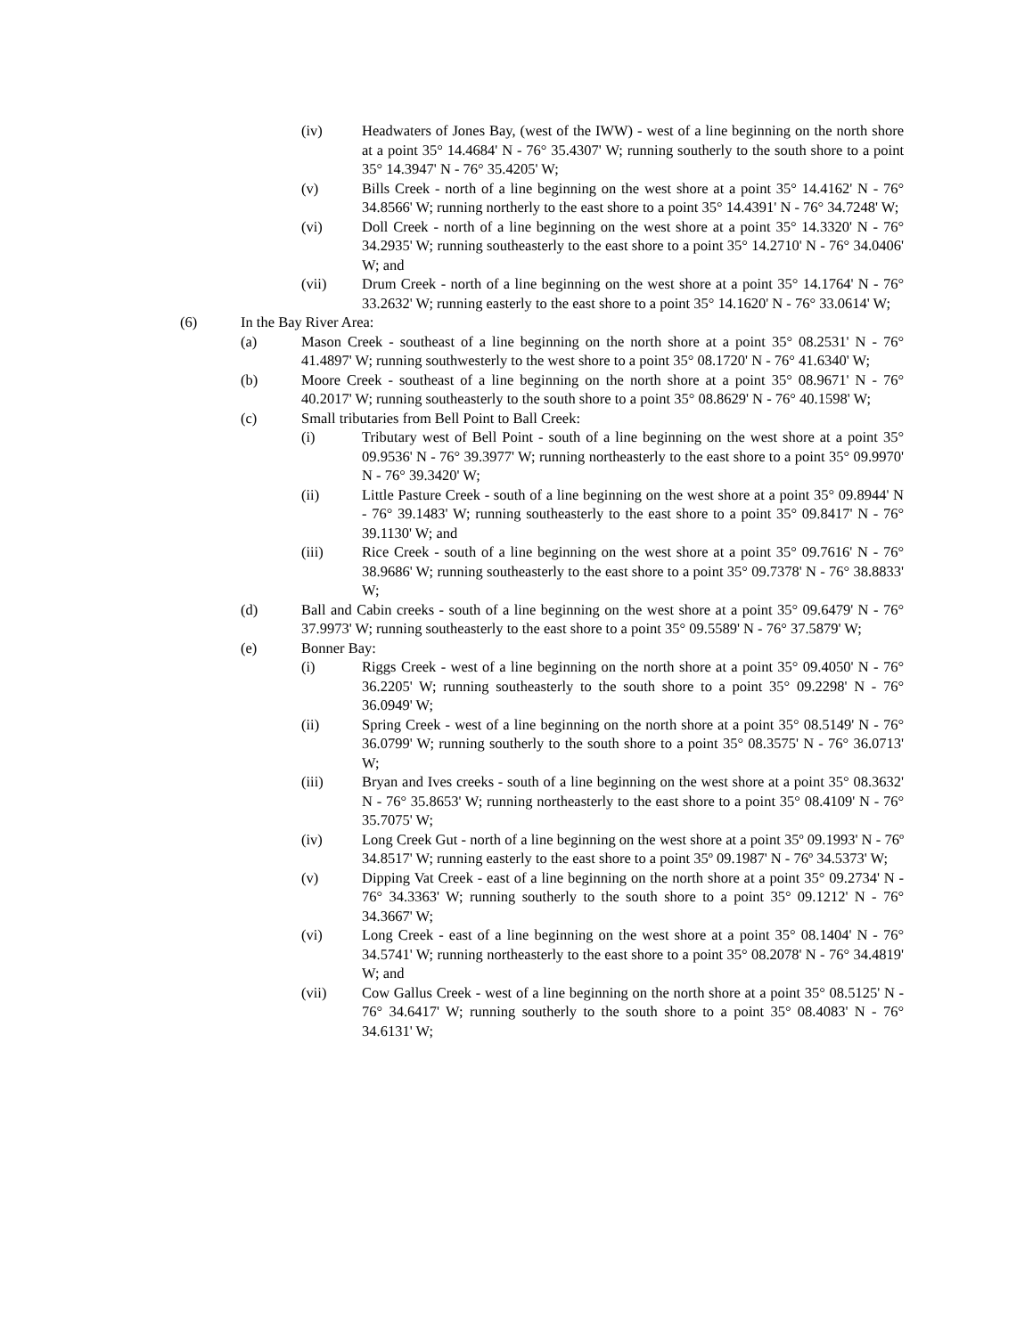(iv) Headwaters of Jones Bay, (west of the IWW) - west of a line beginning on the north shore at a point 35° 14.4684' N - 76° 35.4307' W; running southerly to the south shore to a point 35° 14.3947' N - 76° 35.4205' W;
(v) Bills Creek - north of a line beginning on the west shore at a point 35° 14.4162' N - 76° 34.8566' W; running northerly to the east shore to a point 35° 14.4391' N - 76° 34.7248' W;
(vi) Doll Creek - north of a line beginning on the west shore at a point 35° 14.3320' N - 76° 34.2935' W; running southeasterly to the east shore to a point 35° 14.2710' N - 76° 34.0406' W; and
(vii) Drum Creek - north of a line beginning on the west shore at a point 35° 14.1764' N - 76° 33.2632' W; running easterly to the east shore to a point 35° 14.1620' N - 76° 33.0614' W;
(6) In the Bay River Area:
(a) Mason Creek - southeast of a line beginning on the north shore at a point 35° 08.2531' N - 76° 41.4897' W; running southwesterly to the west shore to a point 35° 08.1720' N - 76° 41.6340' W;
(b) Moore Creek - southeast of a line beginning on the north shore at a point 35° 08.9671' N - 76° 40.2017' W; running southeasterly to the south shore to a point 35° 08.8629' N - 76° 40.1598' W;
(c) Small tributaries from Bell Point to Ball Creek:
(i) Tributary west of Bell Point - south of a line beginning on the west shore at a point 35° 09.9536' N - 76° 39.3977' W; running northeasterly to the east shore to a point 35° 09.9970' N - 76° 39.3420' W;
(ii) Little Pasture Creek - south of a line beginning on the west shore at a point 35° 09.8944' N - 76° 39.1483' W; running southeasterly to the east shore to a point 35° 09.8417' N - 76° 39.1130' W; and
(iii) Rice Creek - south of a line beginning on the west shore at a point 35° 09.7616' N - 76° 38.9686' W; running southeasterly to the east shore to a point 35° 09.7378' N - 76° 38.8833' W;
(d) Ball and Cabin creeks - south of a line beginning on the west shore at a point 35° 09.6479' N - 76° 37.9973' W; running southeasterly to the east shore to a point 35° 09.5589' N - 76° 37.5879' W;
(e) Bonner Bay:
(i) Riggs Creek - west of a line beginning on the north shore at a point 35° 09.4050' N - 76° 36.2205' W; running southeasterly to the south shore to a point 35° 09.2298' N - 76° 36.0949' W;
(ii) Spring Creek - west of a line beginning on the north shore at a point 35° 08.5149' N - 76° 36.0799' W; running southerly to the south shore to a point 35° 08.3575' N - 76° 36.0713' W;
(iii) Bryan and Ives creeks - south of a line beginning on the west shore at a point 35° 08.3632' N - 76° 35.8653' W; running northeasterly to the east shore to a point 35° 08.4109' N - 76° 35.7075' W;
(iv) Long Creek Gut - north of a line beginning on the west shore at a point 35º 09.1993' N - 76º 34.8517' W; running easterly to the east shore to a point 35º 09.1987' N - 76º 34.5373' W;
(v) Dipping Vat Creek - east of a line beginning on the north shore at a point 35° 09.2734' N - 76° 34.3363' W; running southerly to the south shore to a point 35° 09.1212' N - 76° 34.3667' W;
(vi) Long Creek - east of a line beginning on the west shore at a point 35° 08.1404' N - 76° 34.5741' W; running northeasterly to the east shore to a point 35° 08.2078' N - 76° 34.4819' W; and
(vii) Cow Gallus Creek - west of a line beginning on the north shore at a point 35° 08.5125' N - 76° 34.6417' W; running southerly to the south shore to a point 35° 08.4083' N - 76° 34.6131' W;